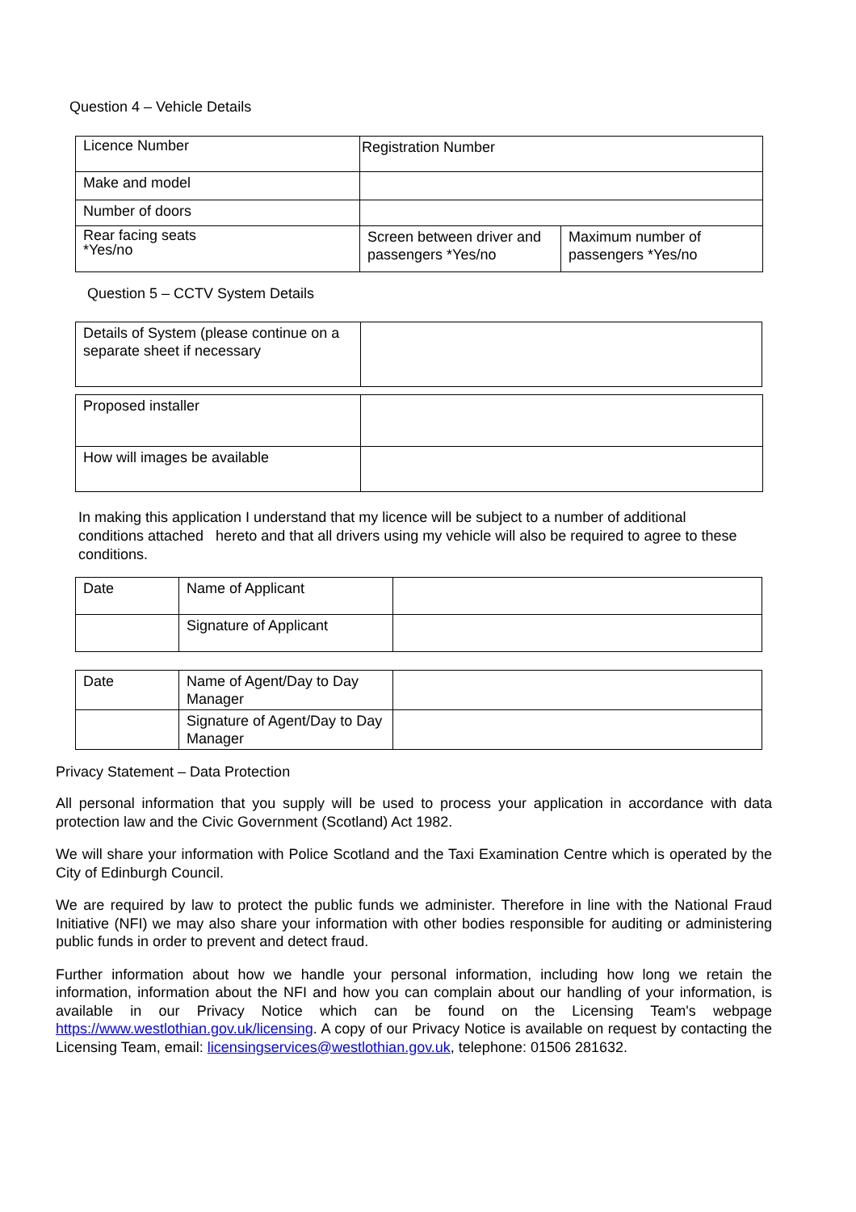Question 4 – Vehicle Details
| Licence Number | Registration Number | |
| Make and model | | |
| Number of doors | | |
| Rear facing seats *Yes/no | Screen between driver and passengers *Yes/no | Maximum number of passengers *Yes/no |
Question 5 – CCTV System Details
| Details of System (please continue on a separate sheet if necessary | |
| Proposed installer | |
| How will images be available | |
In making this application I understand that my licence will be subject to a number of additional conditions attached hereto and that all drivers using my vehicle will also be required to agree to these conditions.
| Date | Name of Applicant | |
| | Signature of Applicant | |
| Date | Name of Agent/Day to Day Manager | |
| | Signature of Agent/Day to Day Manager | |
Privacy Statement – Data Protection
All personal information that you supply will be used to process your application in accordance with data protection law and the Civic Government (Scotland) Act 1982.
We will share your information with Police Scotland and the Taxi Examination Centre which is operated by the City of Edinburgh Council.
We are required by law to protect the public funds we administer. Therefore in line with the National Fraud Initiative (NFI) we may also share your information with other bodies responsible for auditing or administering public funds in order to prevent and detect fraud.
Further information about how we handle your personal information, including how long we retain the information, information about the NFI and how you can complain about our handling of your information, is available in our Privacy Notice which can be found on the Licensing Team's webpage https://www.westlothian.gov.uk/licensing. A copy of our Privacy Notice is available on request by contacting the Licensing Team, email: licensingservices@westlothian.gov.uk, telephone: 01506 281632.